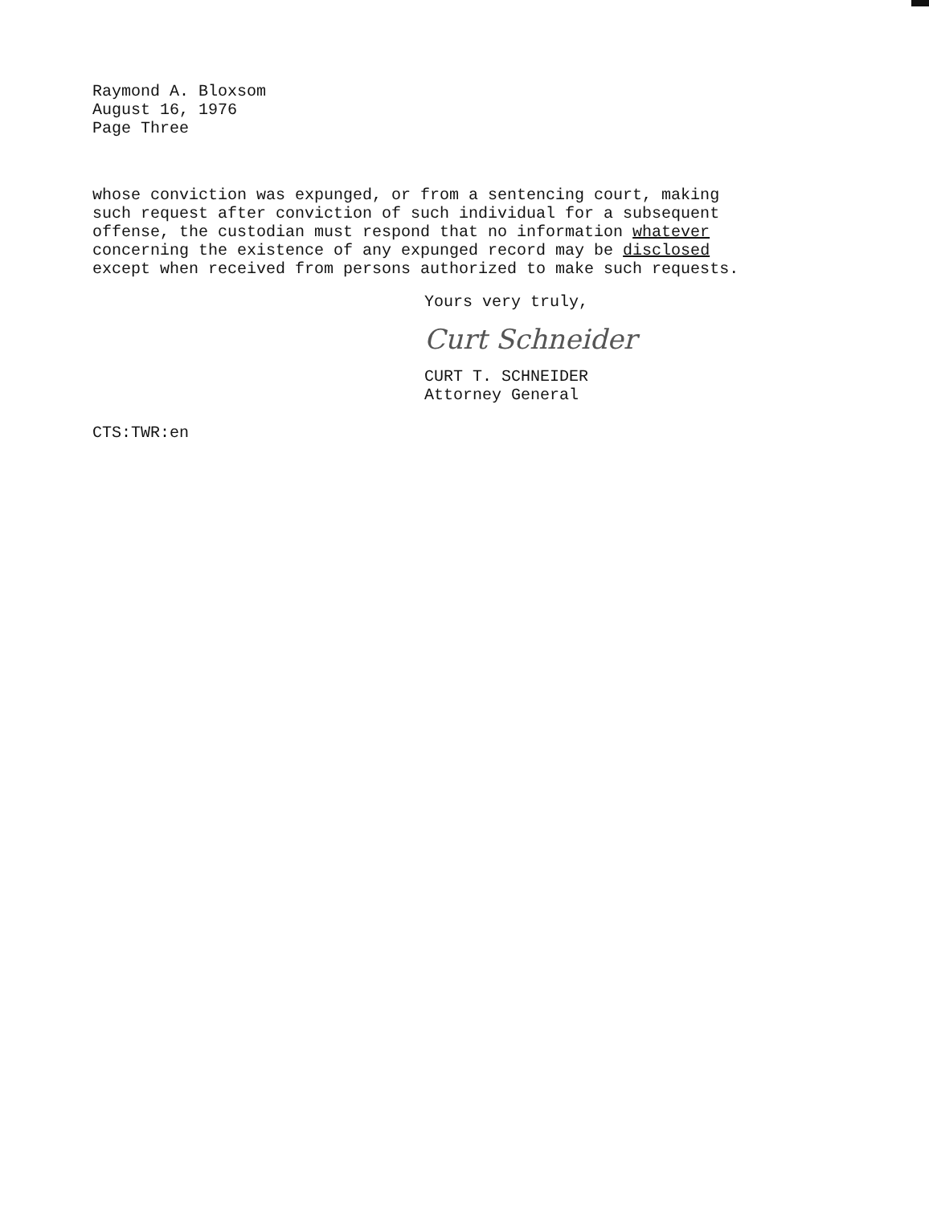Raymond A. Bloxsom
August 16, 1976
Page Three
whose conviction was expunged, or from a sentencing court, making such request after conviction of such individual for a subsequent offense, the custodian must respond that no information whatever concerning the existence of any expunged record may be disclosed except when received from persons authorized to make such requests.
Yours very truly,
Curt Schneider
CURT T. SCHNEIDER
Attorney General
CTS:TWR:en